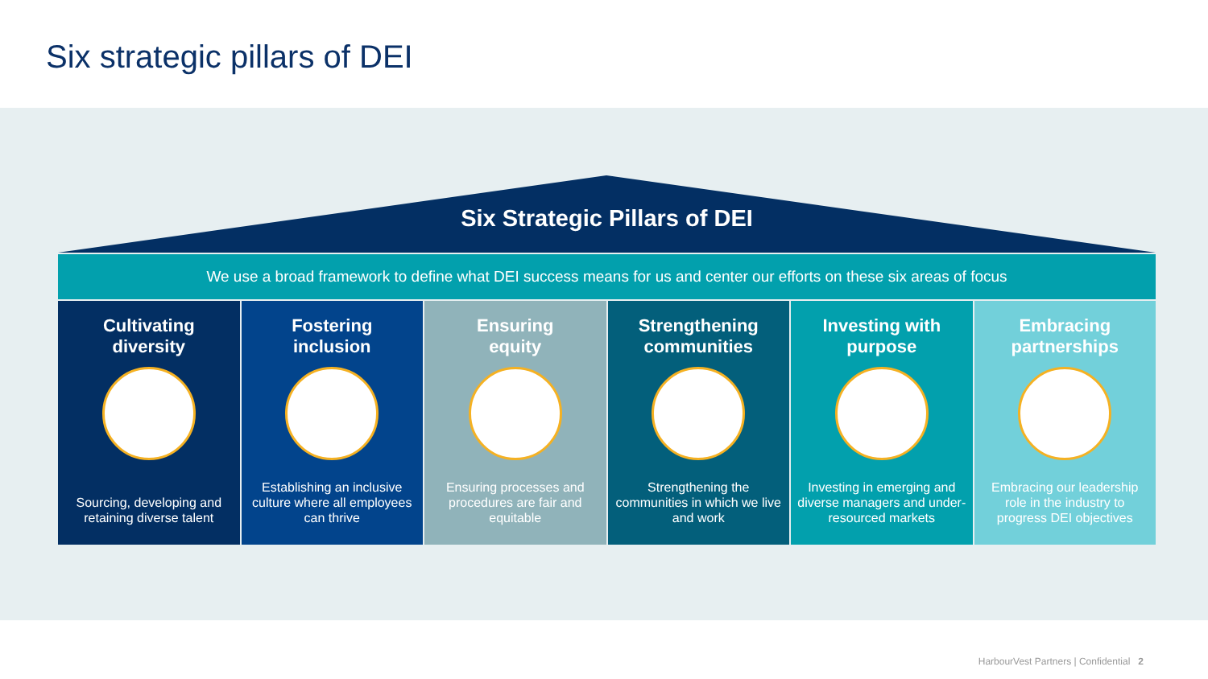Six strategic pillars of DEI
Six Strategic Pillars of DEI
We use a broad framework to define what DEI success means for us and center our efforts on these six areas of focus
Cultivating
diversity
Sourcing, developing and retaining diverse talent
Fostering
inclusion
Establishing an inclusive culture where all employees can thrive
Ensuring
equity
Ensuring processes and procedures are fair and equitable
Strengthening
communities
Strengthening the communities in which we live and work
Investing with
purpose
Investing in emerging and diverse managers and under-resourced markets
Embracing
partnerships
Embracing our leadership role in the industry to progress DEI objectives
HarbourVest Partners | Confidential 2